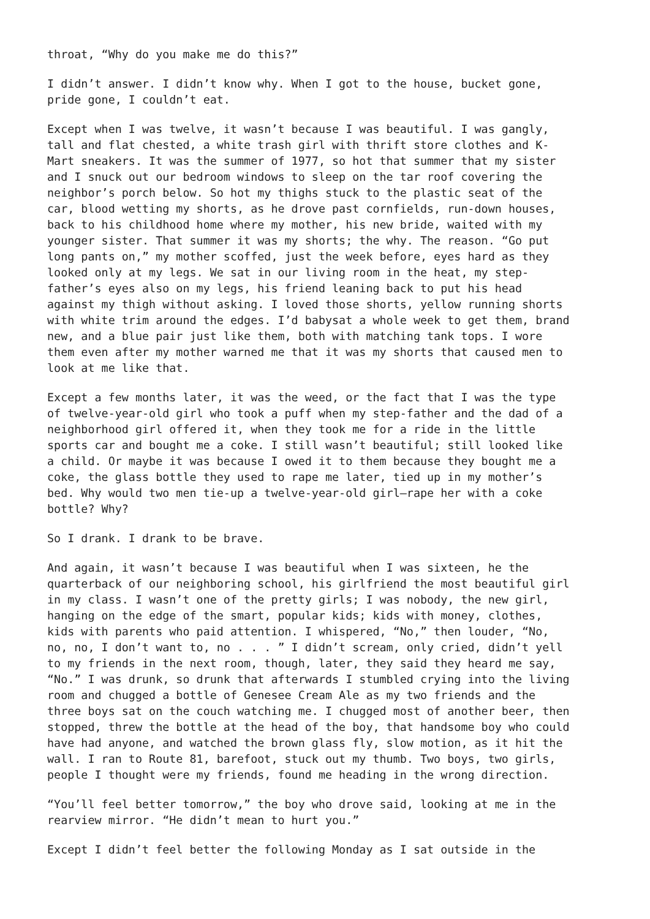throat, “Why do you make me do this?”
I didn’t answer. I didn’t know why. When I got to the house, bucket gone,
pride gone, I couldn’t eat.
Except when I was twelve, it wasn’t because I was beautiful. I was gangly,
tall and flat chested, a white trash girl with thrift store clothes and K-
Mart sneakers. It was the summer of 1977, so hot that summer that my sister
and I snuck out our bedroom windows to sleep on the tar roof covering the
neighbor’s porch below. So hot my thighs stuck to the plastic seat of the
car, blood wetting my shorts, as he drove past cornfields, run-down houses,
back to his childhood home where my mother, his new bride, waited with my
younger sister. That summer it was my shorts; the why. The reason. “Go put
long pants on,” my mother scoffed, just the week before, eyes hard as they
looked only at my legs. We sat in our living room in the heat, my step-
father’s eyes also on my legs, his friend leaning back to put his head
against my thigh without asking. I loved those shorts, yellow running shorts
with white trim around the edges. I’d babysat a whole week to get them, brand
new, and a blue pair just like them, both with matching tank tops. I wore
them even after my mother warned me that it was my shorts that caused men to
look at me like that.
Except a few months later, it was the weed, or the fact that I was the type
of twelve-year-old girl who took a puff when my step-father and the dad of a
neighborhood girl offered it, when they took me for a ride in the little
sports car and bought me a coke. I still wasn’t beautiful; still looked like
a child. Or maybe it was because I owed it to them because they bought me a
coke, the glass bottle they used to rape me later, tied up in my mother’s
bed. Why would two men tie-up a twelve-year-old girl—rape her with a coke
bottle? Why?
So I drank. I drank to be brave.
And again, it wasn’t because I was beautiful when I was sixteen, he the
quarterback of our neighboring school, his girlfriend the most beautiful girl
in my class. I wasn’t one of the pretty girls; I was nobody, the new girl,
hanging on the edge of the smart, popular kids; kids with money, clothes,
kids with parents who paid attention. I whispered, “No,” then louder, “No,
no, no, I don’t want to, no . . . ” I didn’t scream, only cried, didn’t yell
to my friends in the next room, though, later, they said they heard me say,
“No.” I was drunk, so drunk that afterwards I stumbled crying into the living
room and chugged a bottle of Genesee Cream Ale as my two friends and the
three boys sat on the couch watching me. I chugged most of another beer, then
stopped, threw the bottle at the head of the boy, that handsome boy who could
have had anyone, and watched the brown glass fly, slow motion, as it hit the
wall. I ran to Route 81, barefoot, stuck out my thumb. Two boys, two girls,
people I thought were my friends, found me heading in the wrong direction.
“You’ll feel better tomorrow,” the boy who drove said, looking at me in the
rearview mirror. “He didn’t mean to hurt you.”
Except I didn’t feel better the following Monday as I sat outside in the